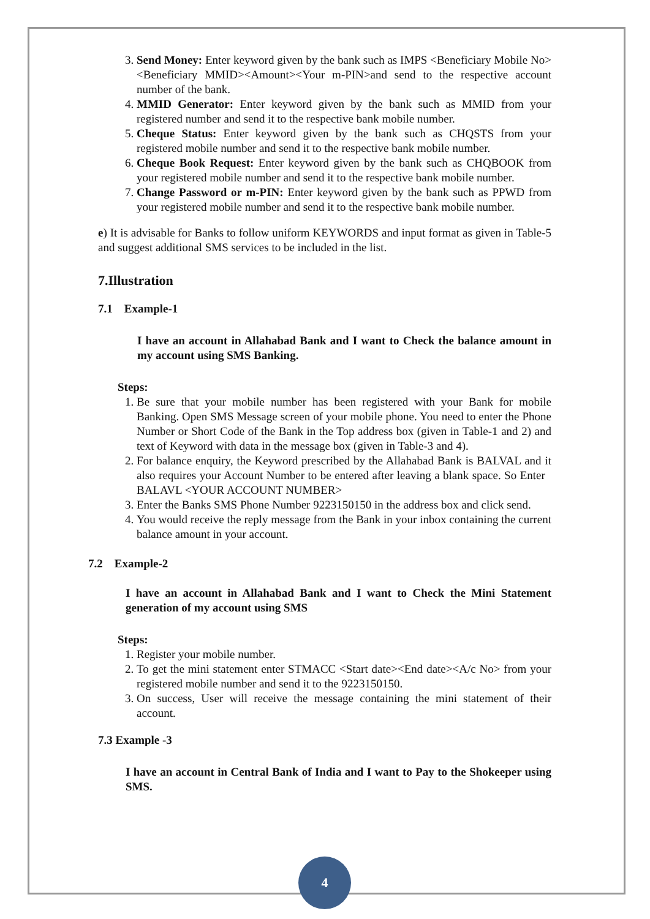3. Send Money: Enter keyword given by the bank such as IMPS <Beneficiary Mobile No><Beneficiary MMID><Amount><Your m-PIN>and send to the respective account number of the bank.
4. MMID Generator: Enter keyword given by the bank such as MMID from your registered number and send it to the respective bank mobile number.
5. Cheque Status: Enter keyword given by the bank such as CHQSTS from your registered mobile number and send it to the respective bank mobile number.
6. Cheque Book Request: Enter keyword given by the bank such as CHQBOOK from your registered mobile number and send it to the respective bank mobile number.
7. Change Password or m-PIN: Enter keyword given by the bank such as PPWD from your registered mobile number and send it to the respective bank mobile number.
e) It is advisable for Banks to follow uniform KEYWORDS and input format as given in Table-5 and suggest additional SMS services to be included in the list.
7.Illustration
7.1 Example-1
I have an account in Allahabad Bank and I want to Check the balance amount in my account using SMS Banking.
Steps:
1. Be sure that your mobile number has been registered with your Bank for mobile Banking. Open SMS Message screen of your mobile phone. You need to enter the Phone Number or Short Code of the Bank in the Top address box (given in Table-1 and 2) and text of Keyword with data in the message box (given in Table-3 and 4).
2. For balance enquiry, the Keyword prescribed by the Allahabad Bank is BALVAL and it also requires your Account Number to be entered after leaving a blank space. So Enter BALAVL <YOUR ACCOUNT NUMBER>
3. Enter the Banks SMS Phone Number 9223150150 in the address box and click send.
4. You would receive the reply message from the Bank in your inbox containing the current balance amount in your account.
7.2 Example-2
I have an account in Allahabad Bank and I want to Check the Mini Statement generation of my account using SMS
Steps:
1. Register your mobile number.
2. To get the mini statement enter STMACC <Start date><End date><A/c No> from your registered mobile number and send it to the 9223150150.
3. On success, User will receive the message containing the mini statement of their account.
7.3 Example -3
I have an account in Central Bank of India and I want to Pay to the Shokeeper using SMS.
4